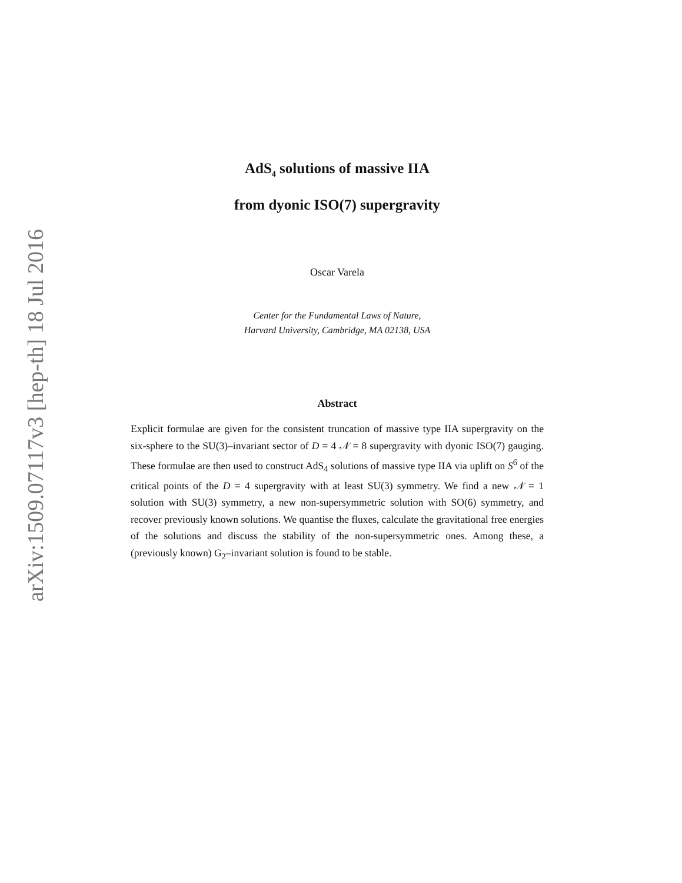arXiv:1509.07117v3 [hep-th] 18 Jul 2016
AdS<sub>4</sub> solutions of massive IIA
from dyonic ISO(7) supergravity
Oscar Varela
Center for the Fundamental Laws of Nature,
Harvard University, Cambridge, MA 02138, USA
Abstract
Explicit formulae are given for the consistent truncation of massive type IIA supergravity on the six-sphere to the SU(3)–invariant sector of D = 4 𝒩 = 8 supergravity with dyonic ISO(7) gauging. These formulae are then used to construct AdS<sub>4</sub> solutions of massive type IIA via uplift on S<sup>6</sup> of the critical points of the D = 4 supergravity with at least SU(3) symmetry. We find a new 𝒩 = 1 solution with SU(3) symmetry, a new non-supersymmetric solution with SO(6) symmetry, and recover previously known solutions. We quantise the fluxes, calculate the gravitational free energies of the solutions and discuss the stability of the non-supersymmetric ones. Among these, a (previously known) G<sub>2</sub>–invariant solution is found to be stable.